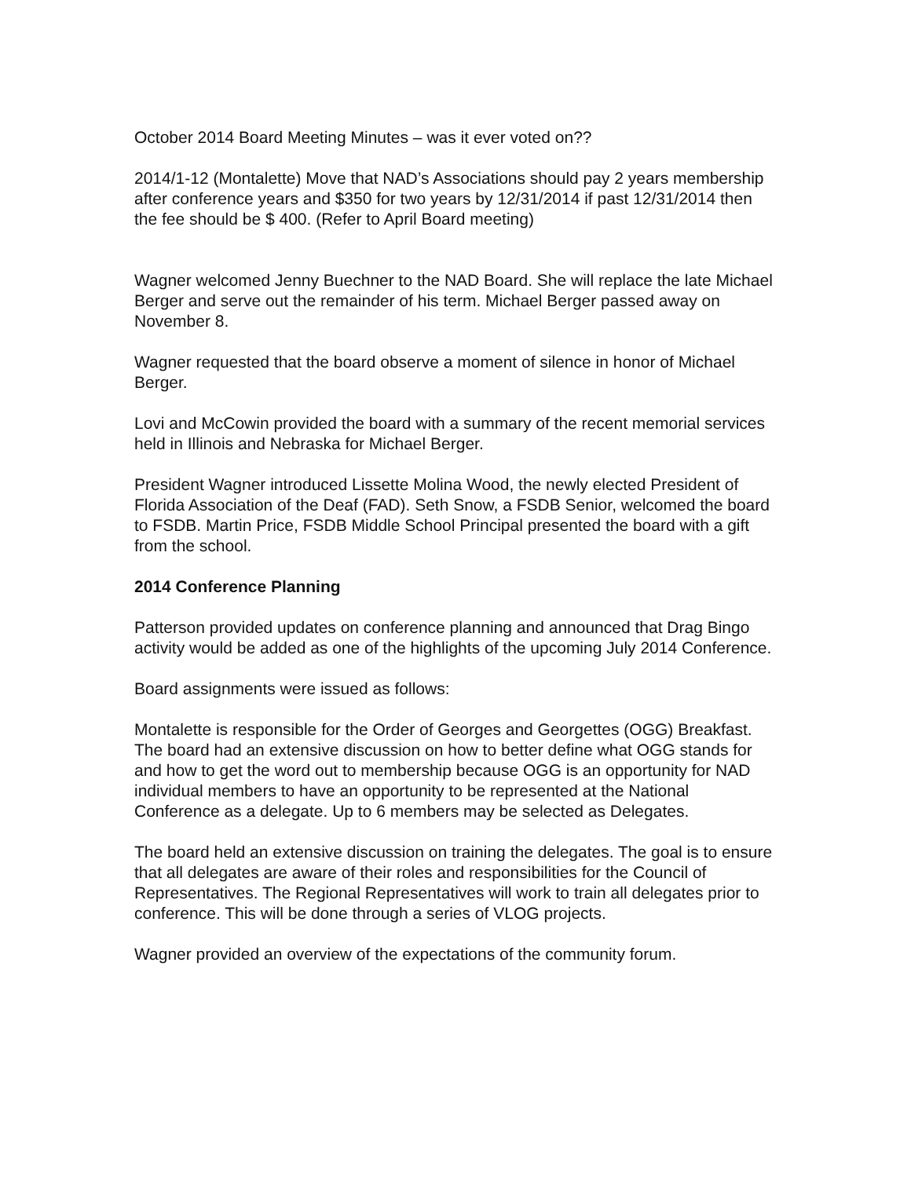October 2014 Board Meeting Minutes – was it ever voted on??
2014/1-12 (Montalette) Move that NAD’s Associations should pay 2 years membership after conference years and $350 for two years by 12/31/2014 if past 12/31/2014 then the fee should be $ 400. (Refer to April Board meeting)
Wagner welcomed Jenny Buechner to the NAD Board. She will replace the late Michael Berger and serve out the remainder of his term. Michael Berger passed away on November 8.
Wagner requested that the board observe a moment of silence in honor of Michael Berger.
Lovi and McCowin provided the board with a summary of the recent memorial services held in Illinois and Nebraska for Michael Berger.
President Wagner introduced Lissette Molina Wood, the newly elected President of Florida Association of the Deaf (FAD). Seth Snow, a FSDB Senior, welcomed the board to FSDB. Martin Price, FSDB Middle School Principal presented the board with a gift from the school.
2014 Conference Planning
Patterson provided updates on conference planning and announced that Drag Bingo activity would be added as one of the highlights of the upcoming July 2014 Conference.
Board assignments were issued as follows:
Montalette is responsible for the Order of Georges and Georgettes (OGG) Breakfast. The board had an extensive discussion on how to better define what OGG stands for and how to get the word out to membership because OGG is an opportunity for NAD individual members to have an opportunity to be represented at the National Conference as a delegate. Up to 6 members may be selected as Delegates.
The board held an extensive discussion on training the delegates. The goal is to ensure that all delegates are aware of their roles and responsibilities for the Council of Representatives. The Regional Representatives will work to train all delegates prior to conference. This will be done through a series of VLOG projects.
Wagner provided an overview of the expectations of the community forum.